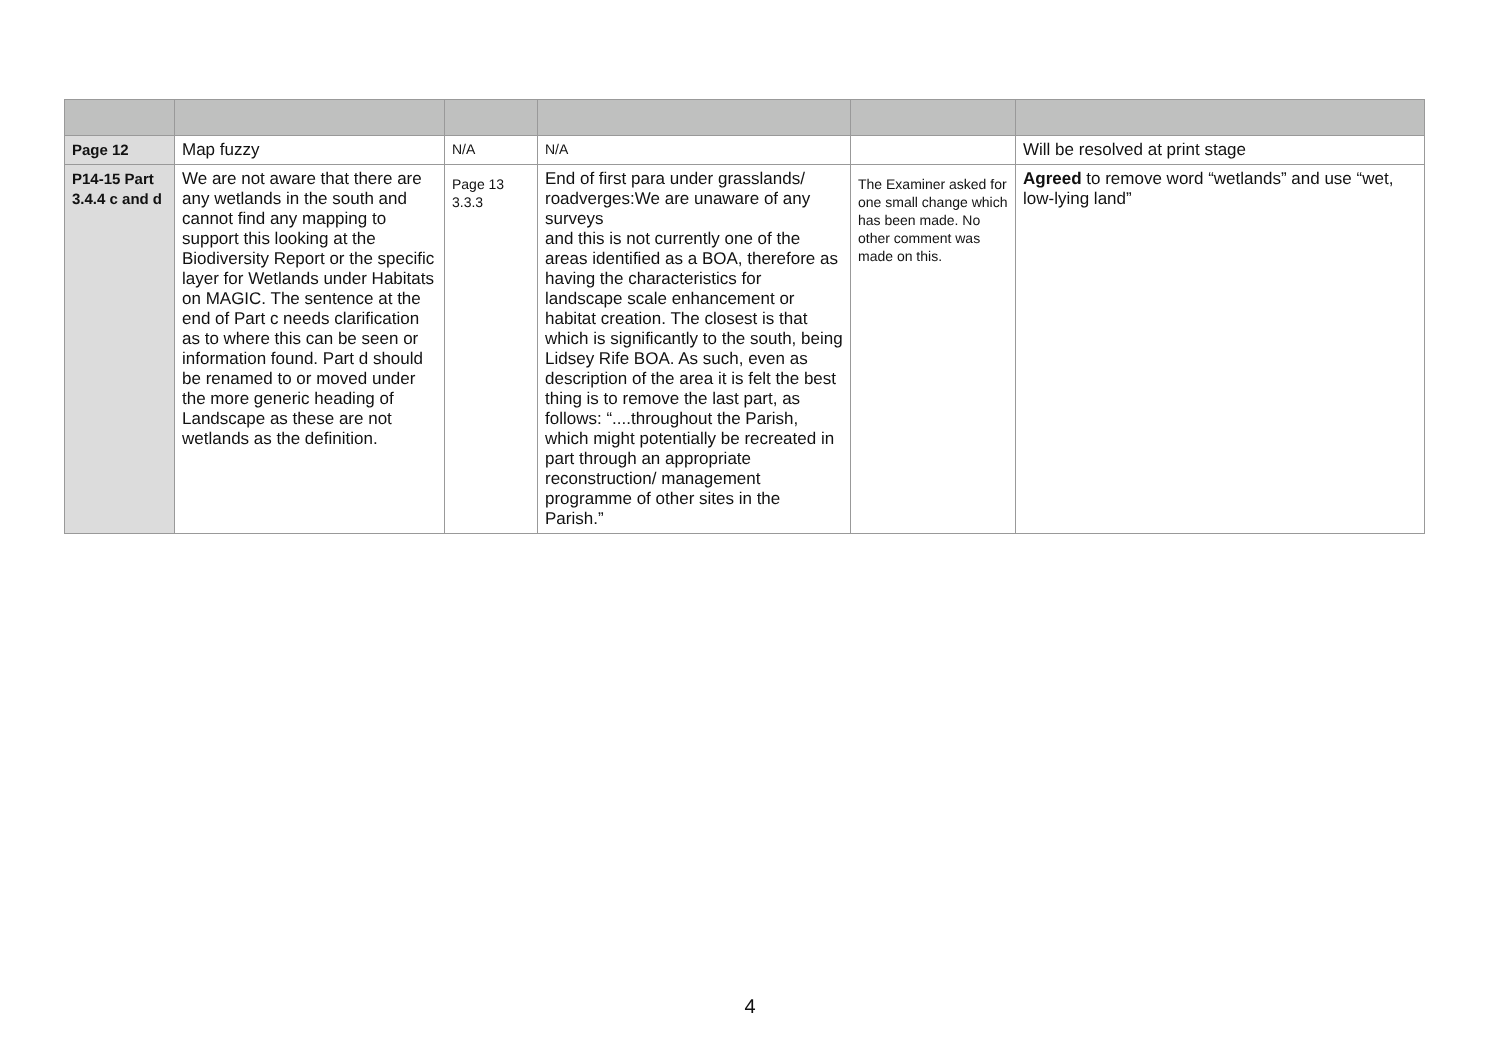| Page 12 | Map fuzzy | N/A | N/A | | Will be resolved at print stage |
| P14-15 Part 3.4.4 c and d | We are not aware that there are any wetlands in the south and cannot find any mapping to support this looking at the Biodiversity Report or the specific layer for Wetlands under Habitats on MAGIC. The sentence at the end of Part c needs clarification as to where this can be seen or information found. Part d should be renamed to or moved under the more generic heading of Landscape as these are not wetlands as the definition. | Page 13 3.3.3 | End of first para under grasslands/ roadverges:We are unaware of any surveys and this is not currently one of the areas identified as a BOA, therefore as having the characteristics for landscape scale enhancement or habitat creation. The closest is that which is significantly to the south, being Lidsey Rife BOA. As such, even as description of the area it is felt the best thing is to remove the last part, as follows: “....throughout the Parish, which might potentially be recreated in part through an appropriate reconstruction/ management programme of other sites in the Parish.” | The Examiner asked for one small change which has been made. No other comment was made on this. | Agreed to remove word “wetlands” and use “wet, low-lying land” |
4